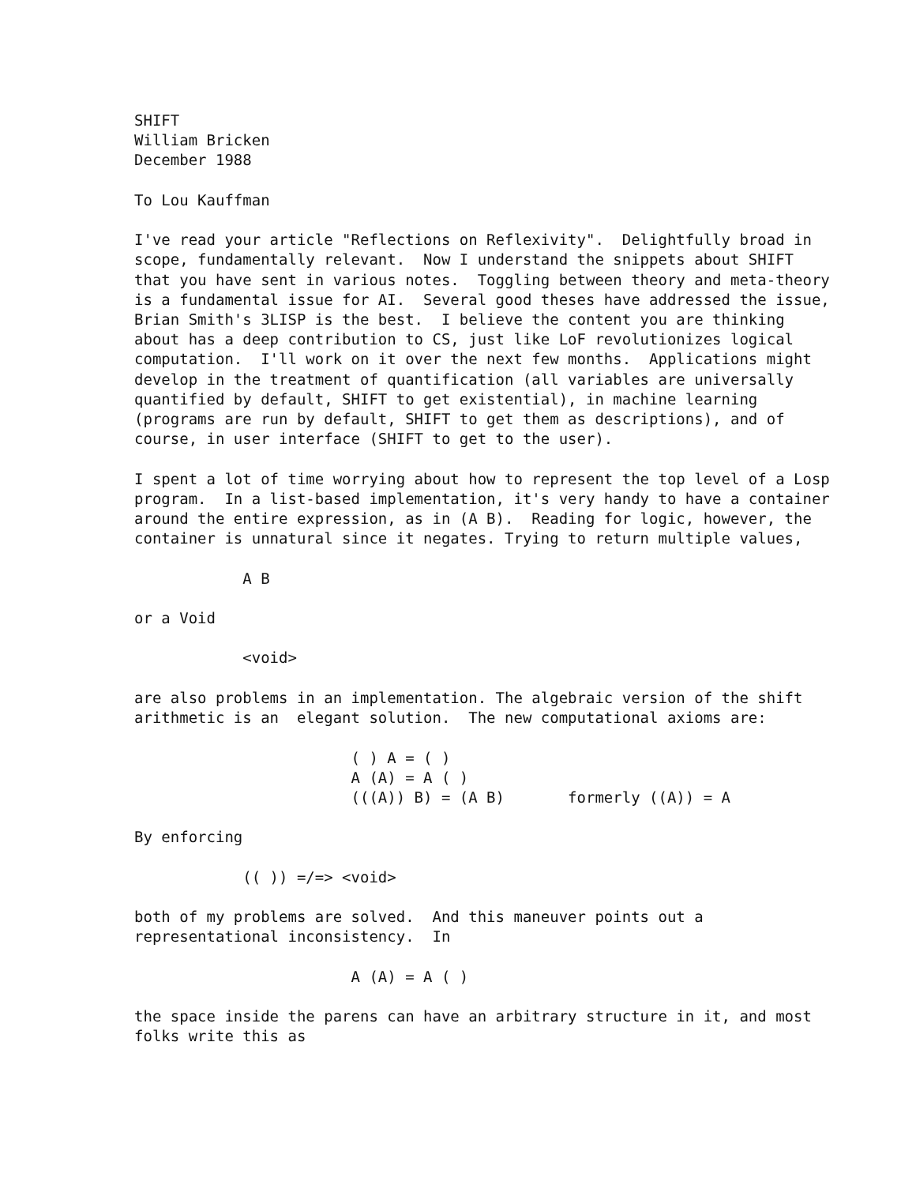SHIFT
William Bricken
December 1988

To Lou Kauffman

I've read your article "Reflections on Reflexivity".  Delightfully broad in
scope, fundamentally relevant.  Now I understand the snippets about SHIFT
that you have sent in various notes.  Toggling between theory and meta-theory
is a fundamental issue for AI.  Several good theses have addressed the issue,
Brian Smith's 3LISP is the best.  I believe the content you are thinking
about has a deep contribution to CS, just like LoF revolutionizes logical
computation.  I'll work on it over the next few months.  Applications might
develop in the treatment of quantification (all variables are universally
quantified by default, SHIFT to get existential), in machine learning
(programs are run by default, SHIFT to get them as descriptions), and of
course, in user interface (SHIFT to get to the user).

I spent a lot of time worrying about how to represent the top level of a Losp
program.  In a list-based implementation, it's very handy to have a container
around the entire expression, as in (A B).  Reading for logic, however, the
container is unnatural since it negates. Trying to return multiple values,

            A B

or a Void

            <void>

are also problems in an implementation. The algebraic version of the shift
arithmetic is an  elegant solution.  The new computational axioms are:

                        ( ) A = ( )
                        A (A) = A ( )
                        (((A)) B) = (A B)       formerly ((A)) = A

By enforcing

            (( )) =/=> <void>

both of my problems are solved.  And this maneuver points out a
representational inconsistency.  In

                        A (A) = A ( )

the space inside the parens can have an arbitrary structure in it, and most
folks write this as